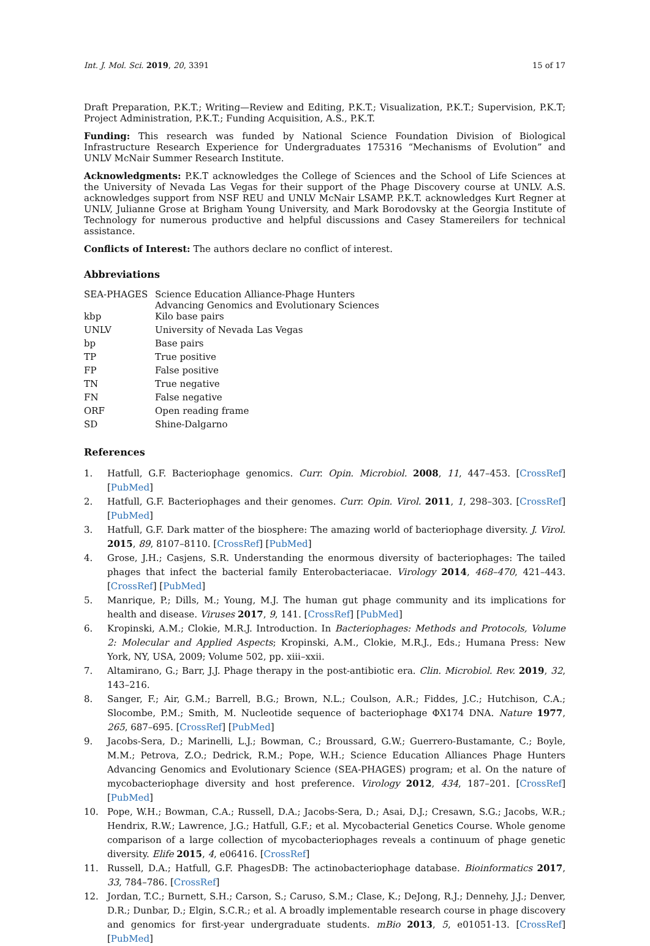Int. J. Mol. Sci. 2019, 20, 3391 15 of 17
Draft Preparation, P.K.T.; Writing—Review and Editing, P.K.T.; Visualization, P.K.T.; Supervision, P.K.T; Project Administration, P.K.T.; Funding Acquisition, A.S., P.K.T.
Funding: This research was funded by National Science Foundation Division of Biological Infrastructure Research Experience for Undergraduates 175316 “Mechanisms of Evolution” and UNLV McNair Summer Research Institute.
Acknowledgments: P.K.T acknowledges the College of Sciences and the School of Life Sciences at the University of Nevada Las Vegas for their support of the Phage Discovery course at UNLV. A.S. acknowledges support from NSF REU and UNLV McNair LSAMP. P.K.T. acknowledges Kurt Regner at UNLV, Julianne Grose at Brigham Young University, and Mark Borodovsky at the Georgia Institute of Technology for numerous productive and helpful discussions and Casey Stamereilers for technical assistance.
Conflicts of Interest: The authors declare no conflict of interest.
Abbreviations
| SEA-PHAGES | Science Education Alliance-Phage Hunters Advancing Genomics and Evolutionary Sciences |
| kbp | Kilo base pairs |
| UNLV | University of Nevada Las Vegas |
| bp | Base pairs |
| TP | True positive |
| FP | False positive |
| TN | True negative |
| FN | False negative |
| ORF | Open reading frame |
| SD | Shine-Dalgarno |
References
1. Hatfull, G.F. Bacteriophage genomics. Curr. Opin. Microbiol. 2008, 11, 447–453. [CrossRef] [PubMed]
2. Hatfull, G.F. Bacteriophages and their genomes. Curr. Opin. Virol. 2011, 1, 298–303. [CrossRef] [PubMed]
3. Hatfull, G.F. Dark matter of the biosphere: The amazing world of bacteriophage diversity. J. Virol. 2015, 89, 8107–8110. [CrossRef] [PubMed]
4. Grose, J.H.; Casjens, S.R. Understanding the enormous diversity of bacteriophages: The tailed phages that infect the bacterial family Enterobacteriacae. Virology 2014, 468–470, 421–443. [CrossRef] [PubMed]
5. Manrique, P.; Dills, M.; Young, M.J. The human gut phage community and its implications for health and disease. Viruses 2017, 9, 141. [CrossRef] [PubMed]
6. Kropinski, A.M.; Clokie, M.R.J. Introduction. In Bacteriophages: Methods and Protocols, Volume 2: Molecular and Applied Aspects; Kropinski, A.M., Clokie, M.R.J., Eds.; Humana Press: New York, NY, USA, 2009; Volume 502, pp. xiii–xxii.
7. Altamirano, G.; Barr, J.J. Phage therapy in the post-antibiotic era. Clin. Microbiol. Rev. 2019, 32, 143–216.
8. Sanger, F.; Air, G.M.; Barrell, B.G.; Brown, N.L.; Coulson, A.R.; Fiddes, J.C.; Hutchison, C.A.; Slocombe, P.M.; Smith, M. Nucleotide sequence of bacteriophage ΦX174 DNA. Nature 1977, 265, 687–695. [CrossRef] [PubMed]
9. Jacobs-Sera, D.; Marinelli, L.J.; Bowman, C.; Broussard, G.W.; Guerrero-Bustamante, C.; Boyle, M.M.; Petrova, Z.O.; Dedrick, R.M.; Pope, W.H.; Science Education Alliances Phage Hunters Advancing Genomics and Evolutionary Science (SEA-PHAGES) program; et al. On the nature of mycobacteriophage diversity and host preference. Virology 2012, 434, 187–201. [CrossRef] [PubMed]
10. Pope, W.H.; Bowman, C.A.; Russell, D.A.; Jacobs-Sera, D.; Asai, D.J.; Cresawn, S.G.; Jacobs, W.R.; Hendrix, R.W.; Lawrence, J.G.; Hatfull, G.F.; et al. Mycobacterial Genetics Course. Whole genome comparison of a large collection of mycobacteriophages reveals a continuum of phage genetic diversity. Elife 2015, 4, e06416. [CrossRef]
11. Russell, D.A.; Hatfull, G.F. PhagesDB: The actinobacteriophage database. Bioinformatics 2017, 33, 784–786. [CrossRef]
12. Jordan, T.C.; Burnett, S.H.; Carson, S.; Caruso, S.M.; Clase, K.; DeJong, R.J.; Dennehy, J.J.; Denver, D.R.; Dunbar, D.; Elgin, S.C.R.; et al. A broadly implementable research course in phage discovery and genomics for first-year undergraduate students. mBio 2013, 5, e01051-13. [CrossRef] [PubMed]